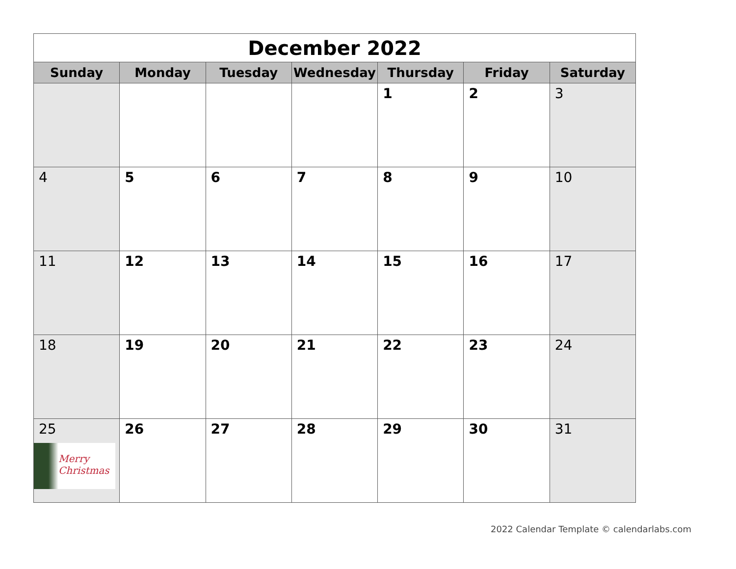| December 2022 | | | | | | |
| Sunday | Monday | Tuesday | Wednesday | Thursday | Friday | Saturday |
| | | | | 1 | 2 | 3 |
| 4 | 5 | 6 | 7 | 8 | 9 | 10 |
| 11 | 12 | 13 | 14 | 15 | 16 | 17 |
| 18 | 19 | 20 | 21 | 22 | 23 | 24 |
| 25 Merry Christmas | 26 | 27 | 28 | 29 | 30 | 31 |
2022 Calendar Template © calendarlabs.com